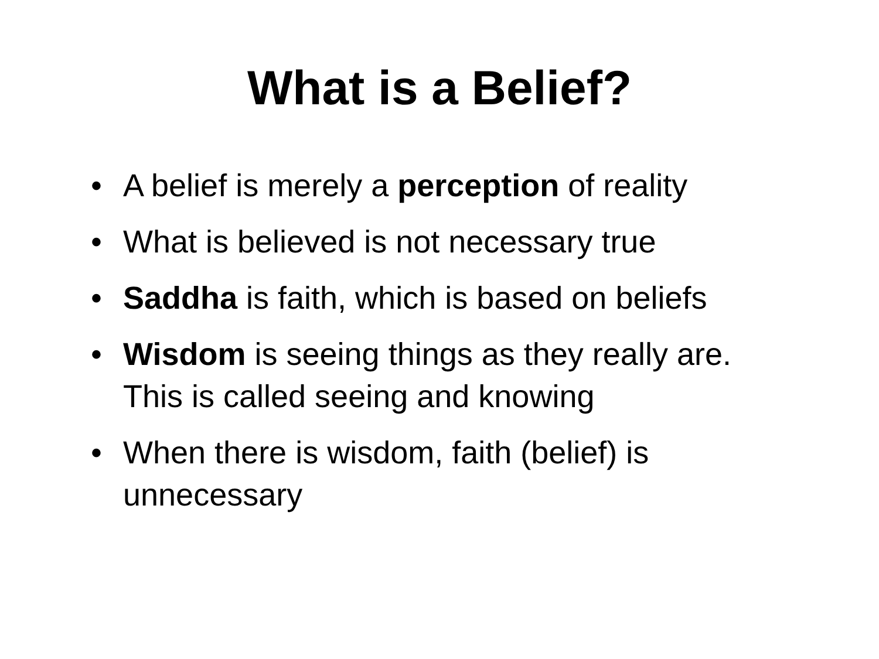What is a Belief?
• A belief is merely a perception of reality
• What is believed is not necessary true
• Saddha is faith, which is based on beliefs
• Wisdom is seeing things as they really are. This is called seeing and knowing
• When there is wisdom, faith (belief) is unnecessary